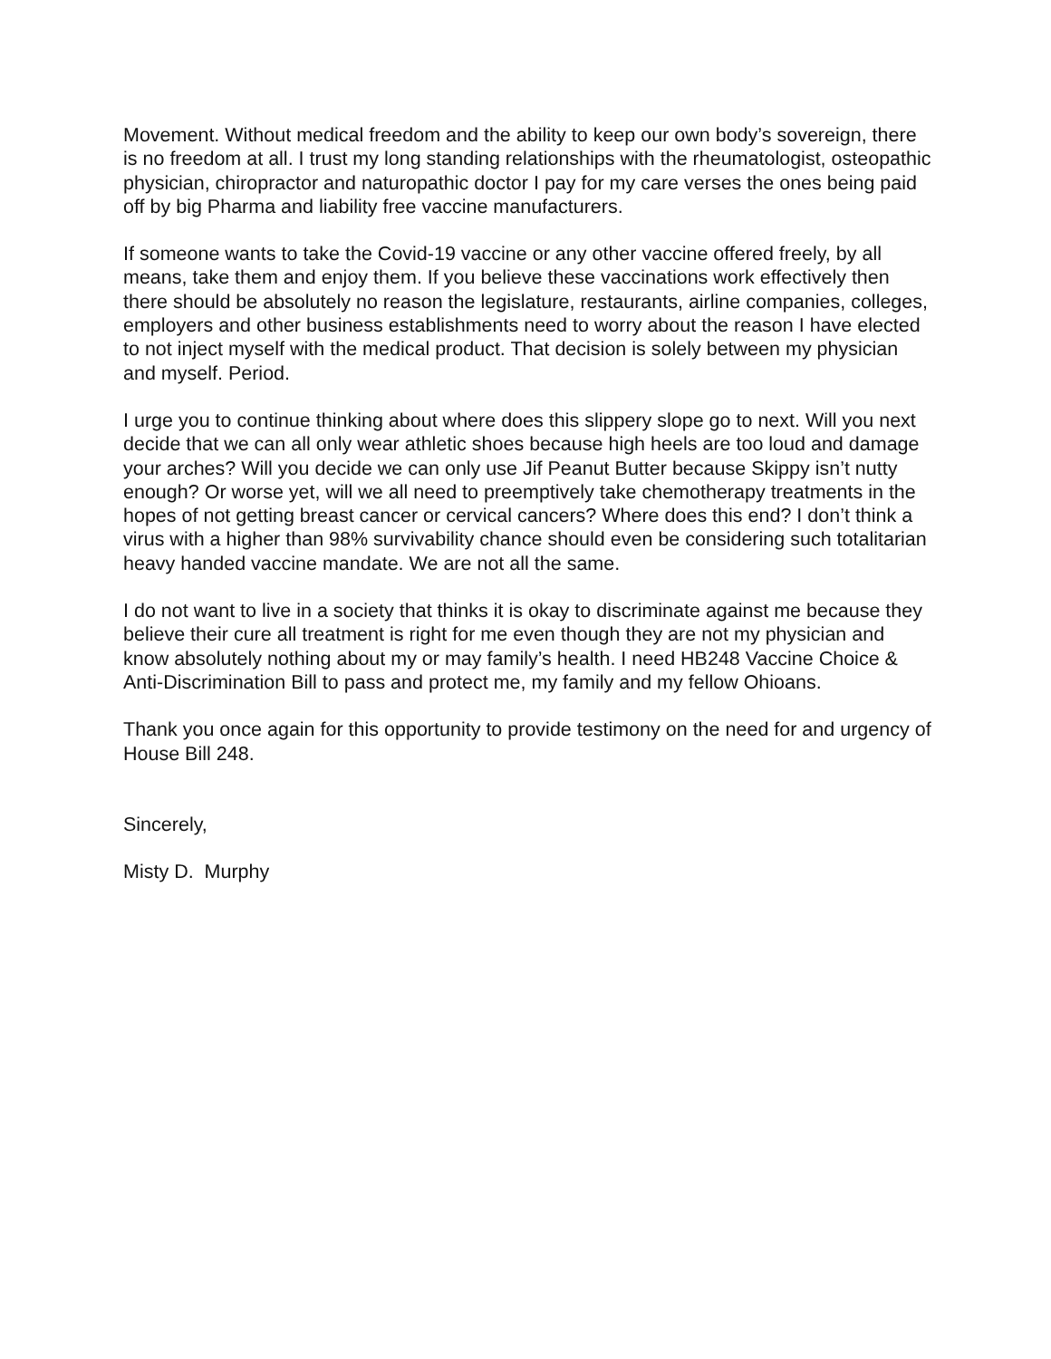Movement. Without medical freedom and the ability to keep our own body’s sovereign, there is no freedom at all. I trust my long standing relationships with the rheumatologist, osteopathic physician, chiropractor and naturopathic doctor I pay for my care verses the ones being paid off by big Pharma and liability free vaccine manufacturers.
If someone wants to take the Covid-19 vaccine or any other vaccine offered freely, by all means, take them and enjoy them. If you believe these vaccinations work effectively then there should be absolutely no reason the legislature, restaurants, airline companies, colleges, employers and other business establishments need to worry about the reason I have elected to not inject myself with the medical product. That decision is solely between my physician and myself. Period.
I urge you to continue thinking about where does this slippery slope go to next. Will you next decide that we can all only wear athletic shoes because high heels are too loud and damage your arches? Will you decide we can only use Jif Peanut Butter because Skippy isn’t nutty enough? Or worse yet, will we all need to preemptively take chemotherapy treatments in the hopes of not getting breast cancer or cervical cancers? Where does this end? I don’t think a virus with a higher than 98% survivability chance should even be considering such totalitarian heavy handed vaccine mandate. We are not all the same.
I do not want to live in a society that thinks it is okay to discriminate against me because they believe their cure all treatment is right for me even though they are not my physician and know absolutely nothing about my or may family’s health. I need HB248 Vaccine Choice & Anti-Discrimination Bill to pass and protect me, my family and my fellow Ohioans.
Thank you once again for this opportunity to provide testimony on the need for and urgency of House Bill 248.
Sincerely,
Misty D. Murphy